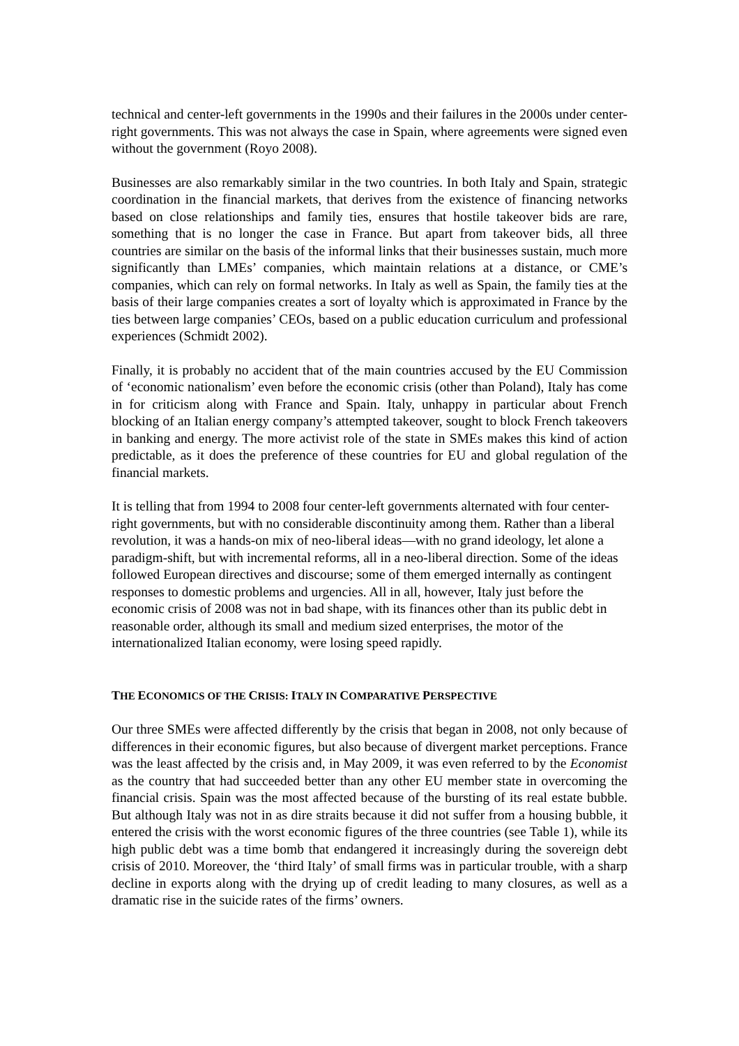technical and center-left governments in the 1990s and their failures in the 2000s under center-right governments. This was not always the case in Spain, where agreements were signed even without the government (Royo 2008).
Businesses are also remarkably similar in the two countries. In both Italy and Spain, strategic coordination in the financial markets, that derives from the existence of financing networks based on close relationships and family ties, ensures that hostile takeover bids are rare, something that is no longer the case in France. But apart from takeover bids, all three countries are similar on the basis of the informal links that their businesses sustain, much more significantly than LMEs’ companies, which maintain relations at a distance, or CME’s companies, which can rely on formal networks. In Italy as well as Spain, the family ties at the basis of their large companies creates a sort of loyalty which is approximated in France by the ties between large companies’ CEOs, based on a public education curriculum and professional experiences (Schmidt 2002).
Finally, it is probably no accident that of the main countries accused by the EU Commission of ‘economic nationalism’ even before the economic crisis (other than Poland), Italy has come in for criticism along with France and Spain. Italy, unhappy in particular about French blocking of an Italian energy company’s attempted takeover, sought to block French takeovers in banking and energy. The more activist role of the state in SMEs makes this kind of action predictable, as it does the preference of these countries for EU and global regulation of the financial markets.
It is telling that from 1994 to 2008 four center-left governments alternated with four center-right governments, but with no considerable discontinuity among them. Rather than a liberal revolution, it was a hands-on mix of neo-liberal ideas—with no grand ideology, let alone a paradigm-shift, but with incremental reforms, all in a neo-liberal direction. Some of the ideas followed European directives and discourse; some of them emerged internally as contingent responses to domestic problems and urgencies. All in all, however, Italy just before the economic crisis of 2008 was not in bad shape, with its finances other than its public debt in reasonable order, although its small and medium sized enterprises, the motor of the internationalized Italian economy, were losing speed rapidly.
THE ECONOMICS OF THE CRISIS: ITALY IN COMPARATIVE PERSPECTIVE
Our three SMEs were affected differently by the crisis that began in 2008, not only because of differences in their economic figures, but also because of divergent market perceptions. France was the least affected by the crisis and, in May 2009, it was even referred to by the Economist as the country that had succeeded better than any other EU member state in overcoming the financial crisis. Spain was the most affected because of the bursting of its real estate bubble. But although Italy was not in as dire straits because it did not suffer from a housing bubble, it entered the crisis with the worst economic figures of the three countries (see Table 1), while its high public debt was a time bomb that endangered it increasingly during the sovereign debt crisis of 2010. Moreover, the ‘third Italy’ of small firms was in particular trouble, with a sharp decline in exports along with the drying up of credit leading to many closures, as well as a dramatic rise in the suicide rates of the firms’ owners.